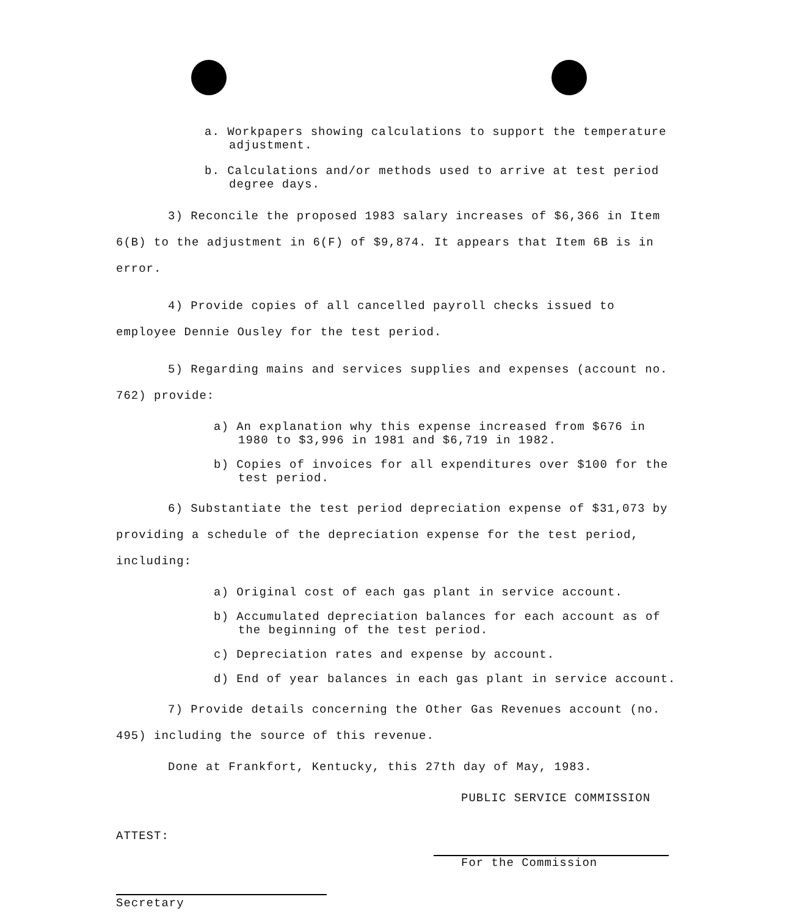a. Workpapers showing calculations to support the temperature adjustment.
b. Calculations and/or methods used to arrive at test period degree days.
3) Reconcile the proposed 1983 salary increases of $6,366 in Item 6(B) to the adjustment in 6(F) of $9,874. It appears that Item 6B is in error.
4) Provide copies of all cancelled payroll checks issued to employee Dennie Ousley for the test period.
5) Regarding mains and services supplies and expenses (account no. 762) provide:
a) An explanation why this expense increased from $676 in 1980 to $3,996 in 1981 and $6,719 in 1982.
b) Copies of invoices for all expenditures over $100 for the test period.
6) Substantiate the test period depreciation expense of $31,073 by providing a schedule of the depreciation expense for the test period, including:
a) Original cost of each gas plant in service account.
b) Accumulated depreciation balances for each account as of the beginning of the test period.
c) Depreciation rates and expense by account.
d) End of year balances in each gas plant in service account.
7) Provide details concerning the Other Gas Revenues account (no. 495) including the source of this revenue.
Done at Frankfort, Kentucky, this 27th day of May, 1983.
PUBLIC SERVICE COMMISSION
ATTEST:
For the Commission
Secretary